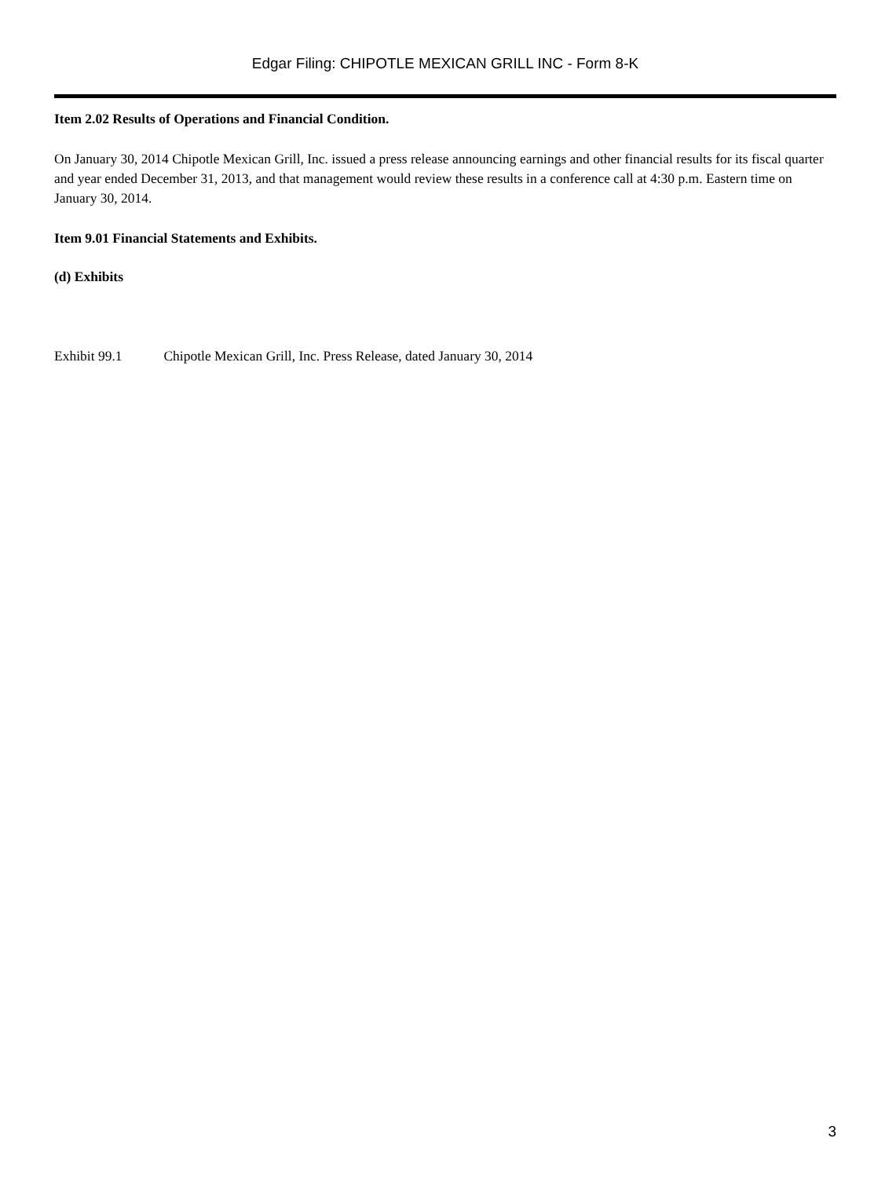Edgar Filing: CHIPOTLE MEXICAN GRILL INC - Form 8-K
Item 2.02 Results of Operations and Financial Condition.
On January 30, 2014 Chipotle Mexican Grill, Inc. issued a press release announcing earnings and other financial results for its fiscal quarter and year ended December 31, 2013, and that management would review these results in a conference call at 4:30 p.m. Eastern time on January 30, 2014.
Item 9.01 Financial Statements and Exhibits.
(d) Exhibits
Exhibit 99.1 Chipotle Mexican Grill, Inc. Press Release, dated January 30, 2014
3